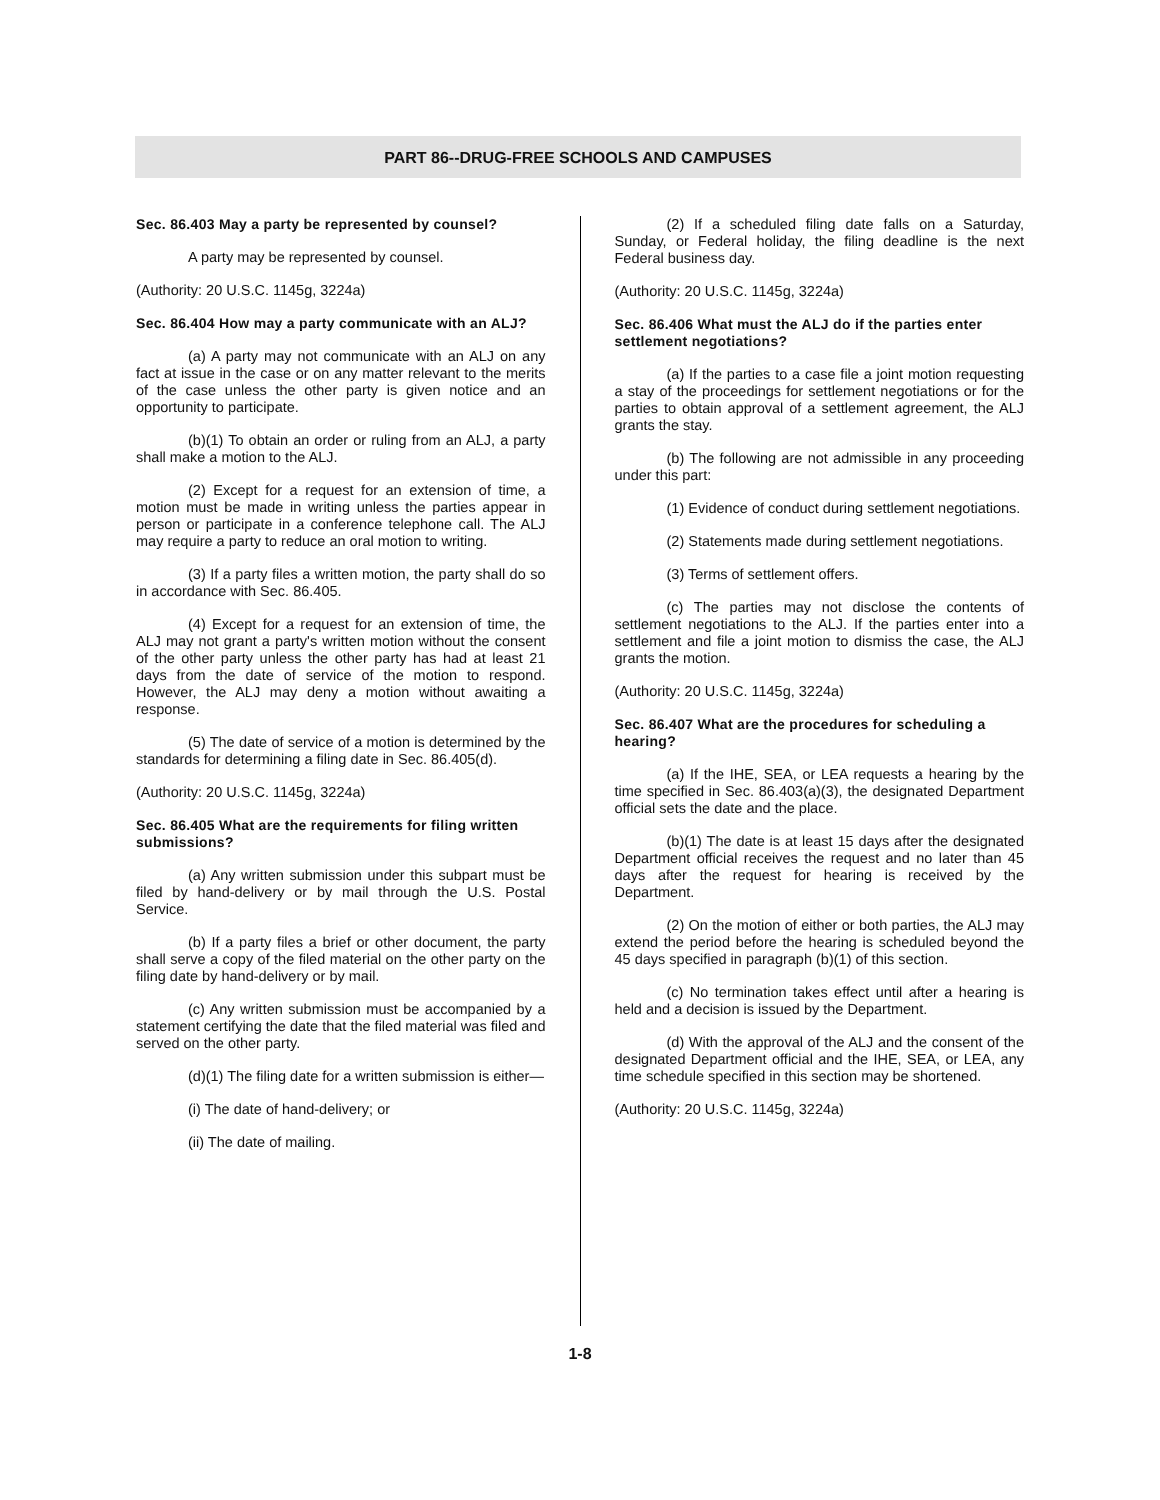PART 86--DRUG-FREE SCHOOLS AND CAMPUSES
Sec. 86.403 May a party be represented by counsel?
A party may be represented by counsel.
(Authority: 20 U.S.C. 1145g, 3224a)
Sec. 86.404 How may a party communicate with an ALJ?
(a) A party may not communicate with an ALJ on any fact at issue in the case or on any matter relevant to the merits of the case unless the other party is given notice and an opportunity to participate.
(b)(1) To obtain an order or ruling from an ALJ, a party shall make a motion to the ALJ.
(2) Except for a request for an extension of time, a motion must be made in writing unless the parties appear in person or participate in a conference telephone call. The ALJ may require a party to reduce an oral motion to writing.
(3) If a party files a written motion, the party shall do so in accordance with Sec. 86.405.
(4) Except for a request for an extension of time, the ALJ may not grant a party's written motion without the consent of the other party unless the other party has had at least 21 days from the date of service of the motion to respond. However, the ALJ may deny a motion without awaiting a response.
(5) The date of service of a motion is determined by the standards for determining a filing date in Sec. 86.405(d).
(Authority: 20 U.S.C. 1145g, 3224a)
Sec. 86.405 What are the requirements for filing written submissions?
(a) Any written submission under this subpart must be filed by hand-delivery or by mail through the U.S. Postal Service.
(b) If a party files a brief or other document, the party shall serve a copy of the filed material on the other party on the filing date by hand-delivery or by mail.
(c) Any written submission must be accompanied by a statement certifying the date that the filed material was filed and served on the other party.
(d)(1) The filing date for a written submission is either—
(i) The date of hand-delivery; or
(ii) The date of mailing.
(2) If a scheduled filing date falls on a Saturday, Sunday, or Federal holiday, the filing deadline is the next Federal business day.
(Authority: 20 U.S.C. 1145g, 3224a)
Sec. 86.406 What must the ALJ do if the parties enter settlement negotiations?
(a) If the parties to a case file a joint motion requesting a stay of the proceedings for settlement negotiations or for the parties to obtain approval of a settlement agreement, the ALJ grants the stay.
(b) The following are not admissible in any proceeding under this part:
(1) Evidence of conduct during settlement negotiations.
(2) Statements made during settlement negotiations.
(3) Terms of settlement offers.
(c) The parties may not disclose the contents of settlement negotiations to the ALJ. If the parties enter into a settlement and file a joint motion to dismiss the case, the ALJ grants the motion.
(Authority: 20 U.S.C. 1145g, 3224a)
Sec. 86.407 What are the procedures for scheduling a hearing?
(a) If the IHE, SEA, or LEA requests a hearing by the time specified in Sec. 86.403(a)(3), the designated Department official sets the date and the place.
(b)(1) The date is at least 15 days after the designated Department official receives the request and no later than 45 days after the request for hearing is received by the Department.
(2) On the motion of either or both parties, the ALJ may extend the period before the hearing is scheduled beyond the 45 days specified in paragraph (b)(1) of this section.
(c) No termination takes effect until after a hearing is held and a decision is issued by the Department.
(d) With the approval of the ALJ and the consent of the designated Department official and the IHE, SEA, or LEA, any time schedule specified in this section may be shortened.
(Authority: 20 U.S.C. 1145g, 3224a)
1-8